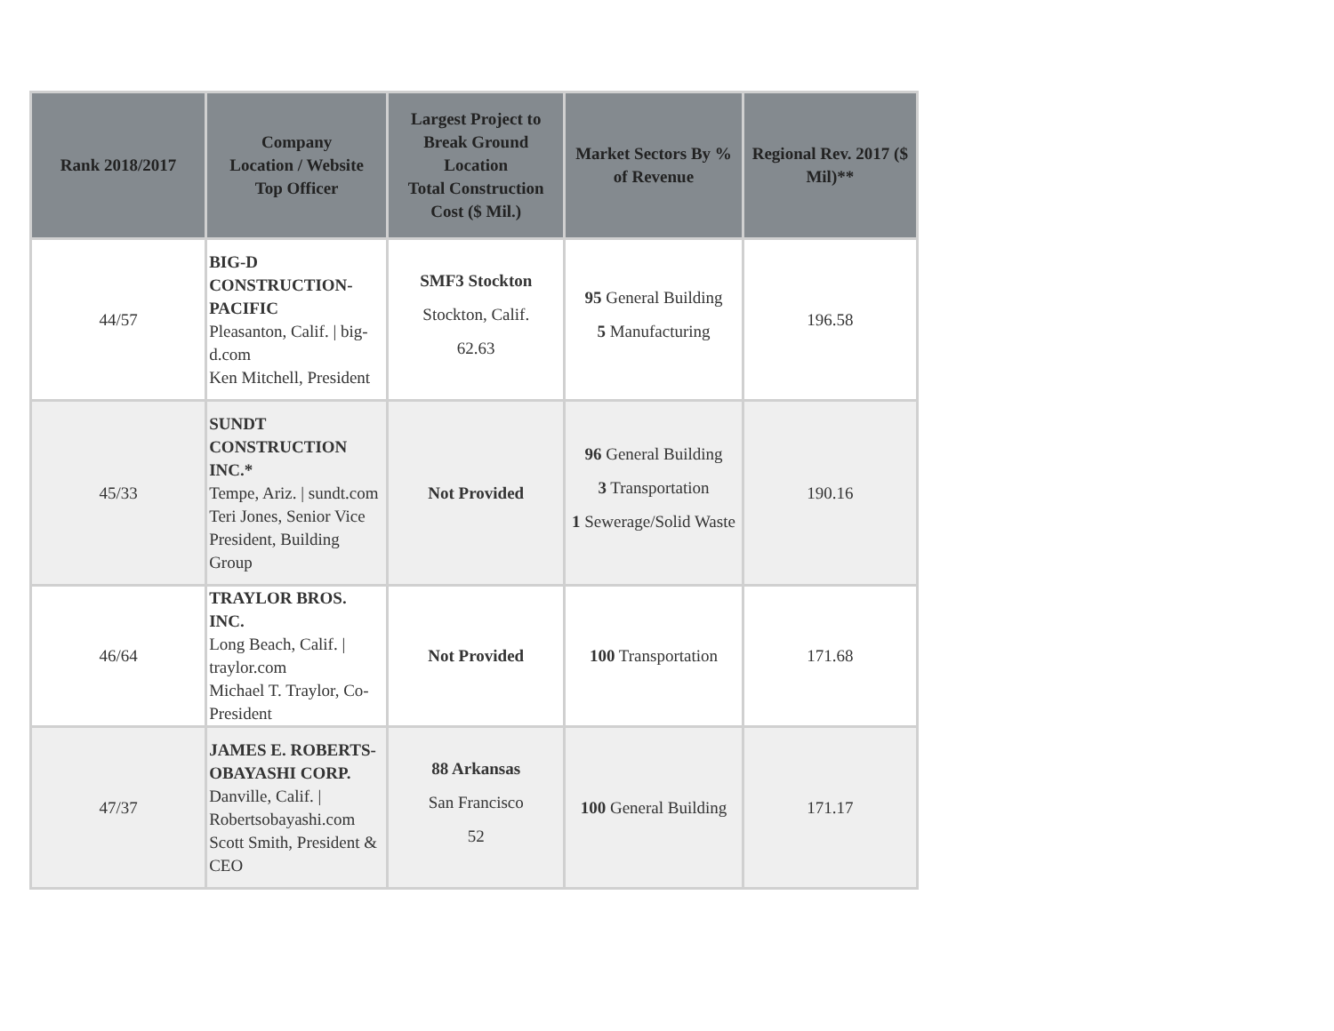| Rank 2018/2017 | Company Location / Website Top Officer | Largest Project to Break Ground Location Total Construction Cost ($ Mil.) | Market Sectors By % of Revenue | Regional Rev. 2017 ($ Mil)** |
| --- | --- | --- | --- | --- |
| 44/57 | BIG-D CONSTRUCTION-PACIFIC Pleasanton, Calif. / big-d.com Ken Mitchell, President | SMF3 Stockton Stockton, Calif. 62.63 | 95 General Building 5 Manufacturing | 196.58 |
| 45/33 | SUNDT CONSTRUCTION INC.* Tempe, Ariz. / sundt.com Teri Jones, Senior Vice President, Building Group | Not Provided | 96 General Building 3 Transportation 1 Sewerage/Solid Waste | 190.16 |
| 46/64 | TRAYLOR BROS. INC. Long Beach, Calif. / traylor.com Michael T. Traylor, Co-President | Not Provided | 100 Transportation | 171.68 |
| 47/37 | JAMES E. ROBERTS-OBAYASHI CORP. Danville, Calif. / Robertsobayashi.com Scott Smith, President & CEO | 88 Arkansas San Francisco 52 | 100 General Building | 171.17 |